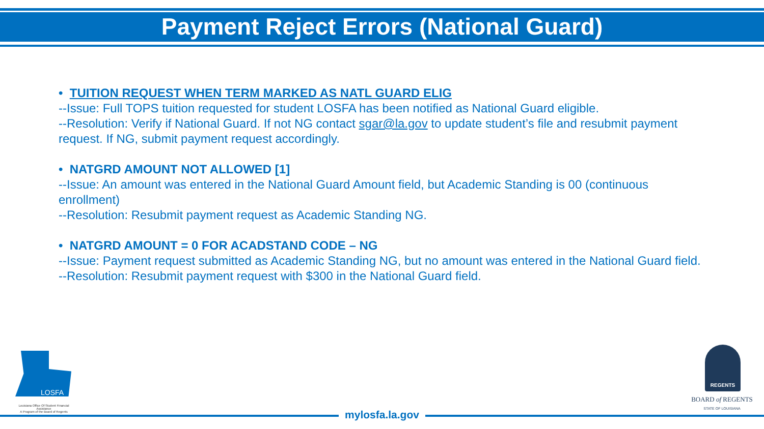Payment Reject Errors (National Guard)
• TUITION REQUEST WHEN TERM MARKED AS NATL GUARD ELIG
--Issue: Full TOPS tuition requested for student LOSFA has been notified as National Guard eligible.
--Resolution: Verify if National Guard. If not NG contact sgar@la.gov to update student’s file and resubmit payment request. If NG, submit payment request accordingly.
• NATGRD AMOUNT NOT ALLOWED [1]
--Issue: An amount was entered in the National Guard Amount field, but Academic Standing is 00 (continuous enrollment)
--Resolution: Resubmit payment request as Academic Standing NG.
• NATGRD AMOUNT = 0 FOR ACADSTAND CODE – NG
--Issue: Payment request submitted as Academic Standing NG, but no amount was entered in the National Guard field.
--Resolution: Resubmit payment request with $300 in the National Guard field.
LOSFA
Louisiana Office Of Student Financial Assistance
A Program of the Board of Regents
REGENTS
BOARD of REGENTS
STATE OF LOUISIANA
mylosfa.la.gov